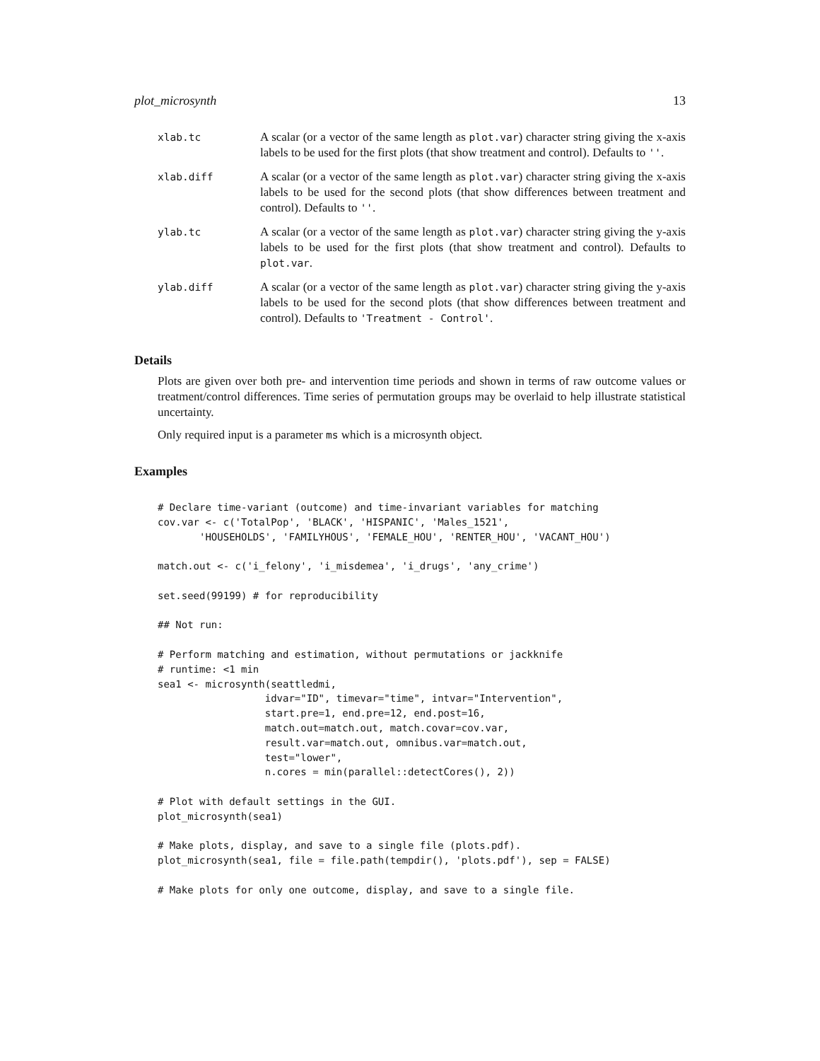plot_microsynth 13
| xlab.tc | A scalar (or a vector of the same length as plot.var ) character string giving the x-axis labels to be used for the first plots (that show treatment and control). Defaults to '' . |
| xlab.diff | A scalar (or a vector of the same length as plot.var ) character string giving the x-axis labels to be used for the second plots (that show differences between treatment and control). Defaults to '' . |
| ylab.tc | A scalar (or a vector of the same length as plot.var ) character string giving the y-axis labels to be used for the first plots (that show treatment and control). Defaults to plot.var . |
| ylab.diff | A scalar (or a vector of the same length as plot.var ) character string giving the y-axis labels to be used for the second plots (that show differences between treatment and control). Defaults to 'Treatment - Control' . |
Details
Plots are given over both pre- and intervention time periods and shown in terms of raw outcome values or treatment/control differences. Time series of permutation groups may be overlaid to help illustrate statistical uncertainty.
Only required input is a parameter ms which is a microsynth object.
Examples
# Declare time-variant (outcome) and time-invariant variables for matching
cov.var <- c('TotalPop', 'BLACK', 'HISPANIC', 'Males_1521',
       'HOUSEHOLDS', 'FAMILYHOUS', 'FEMALE_HOU', 'RENTER_HOU', 'VACANT_HOU')

match.out <- c('i_felony', 'i_misdemea', 'i_drugs', 'any_crime')

set.seed(99199) # for reproducibility

## Not run:

# Perform matching and estimation, without permutations or jackknife
# runtime: <1 min
sea1 <- microsynth(seattledmi,
                  idvar="ID", timevar="time", intvar="Intervention",
                  start.pre=1, end.pre=12, end.post=16,
                  match.out=match.out, match.covar=cov.var,
                  result.var=match.out, omnibus.var=match.out,
                  test="lower",
                  n.cores = min(parallel::detectCores(), 2))

# Plot with default settings in the GUI.
plot_microsynth(sea1)

# Make plots, display, and save to a single file (plots.pdf).
plot_microsynth(sea1, file = file.path(tempdir(), 'plots.pdf'), sep = FALSE)

# Make plots for only one outcome, display, and save to a single file.